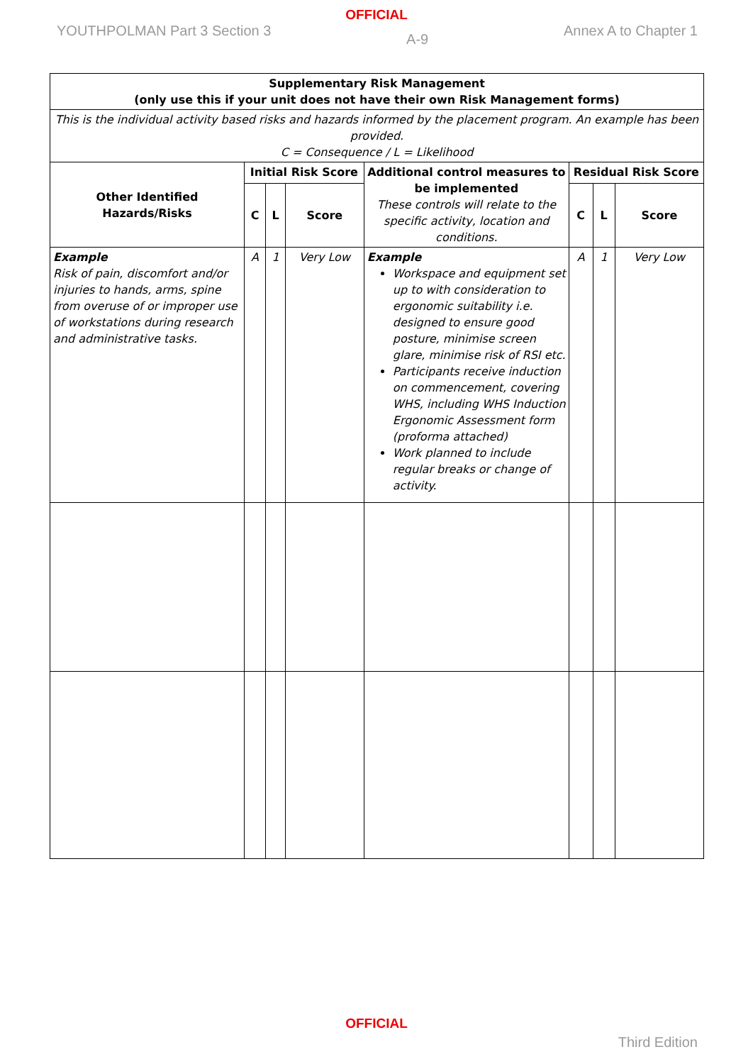OFFICIAL
YOUTHPOLMAN Part 3 Section 3 A-9 Annex A to Chapter 1
| Supplementary Risk Management (only use this if your unit does not have their own Risk Management forms) | | | | | | | |
| --- | --- | --- | --- | --- | --- | --- | --- |
| This is the individual activity based risks and hazards informed by the placement program. An example has been provided. C = Consequence / L = Likelihood | | | | | | | |
| Other Identified Hazards/Risks | Initial Risk Score | | | Additional control measures to be implemented These controls will relate to the specific activity, location and conditions. | Residual Risk Score | | |
| | C | L | Score | | C | L | Score |
| Example Risk of pain, discomfort and/or injuries to hands, arms, spine from overuse of or improper use of workstations during research and administrative tasks. | A | 1 | Very Low | Example Workspace and equipment set up to with consideration to ergonomic suitability i.e. designed to ensure good posture, minimise screen glare, minimise risk of RSI etc. Participants receive induction on commencement, covering WHS, including WHS Induction Ergonomic Assessment form (proforma attached) Work planned to include regular breaks or change of activity. | A | 1 | Very Low |
OFFICIAL
Third Edition